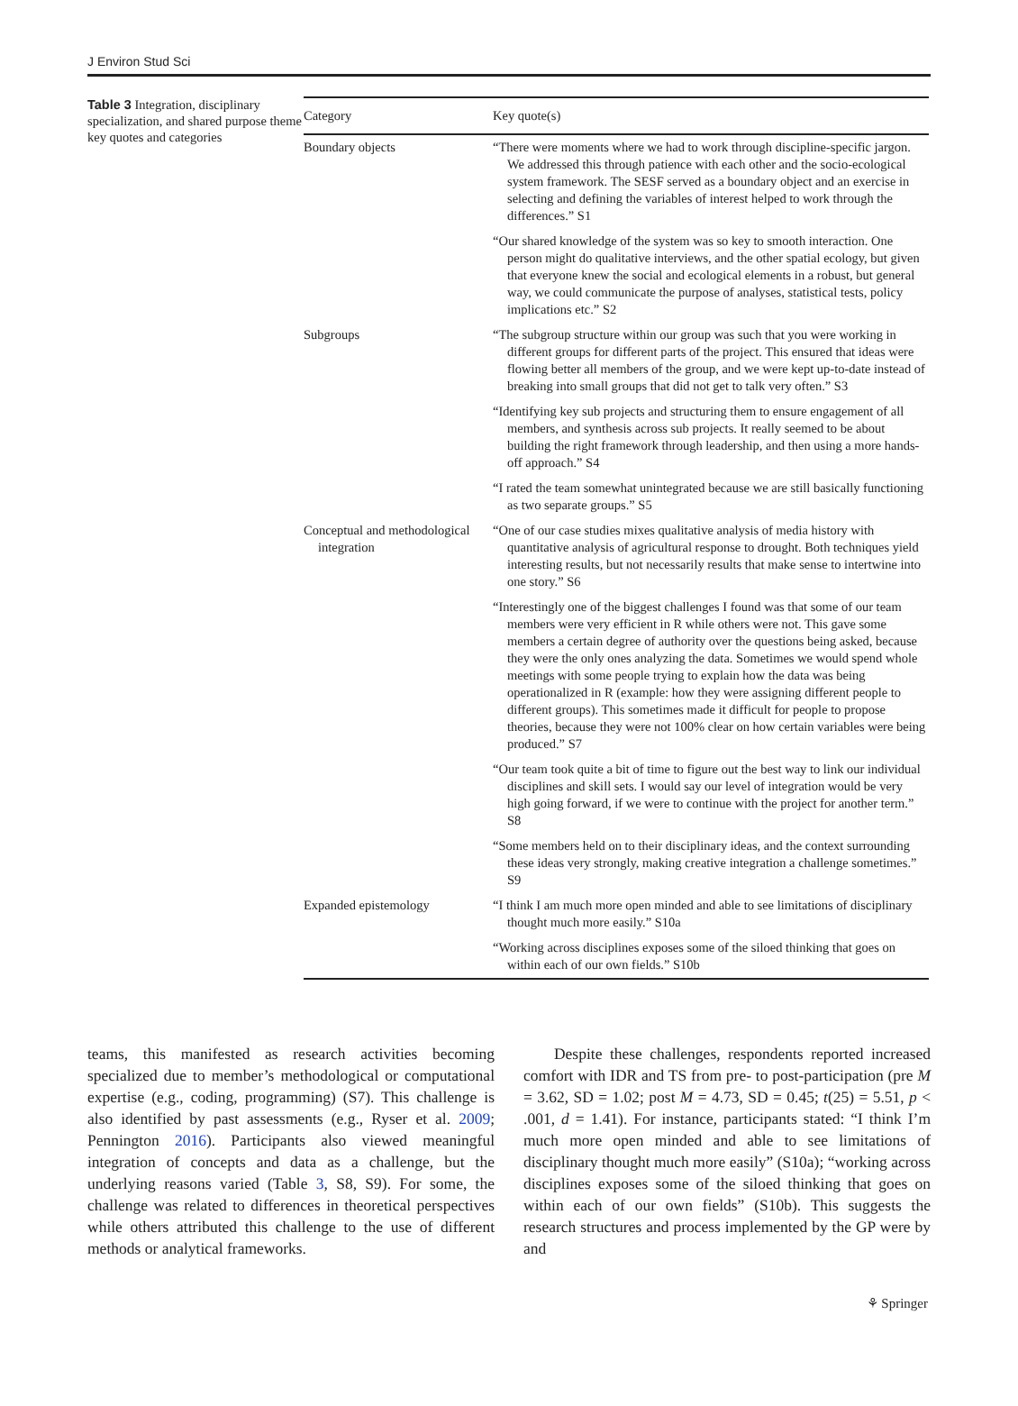J Environ Stud Sci
Table 3 Integration, disciplinary specialization, and shared purpose theme key quotes and categories
| Category | Key quote(s) |
| --- | --- |
| Boundary objects | “There were moments where we had to work through discipline-specific jargon. We addressed this through patience with each other and the socio-ecological system framework. The SESF served as a boundary object and an exercise in selecting and defining the variables of interest helped to work through the differences.” S1 |
| | “Our shared knowledge of the system was so key to smooth interaction. One person might do qualitative interviews, and the other spatial ecology, but given that everyone knew the social and ecological elements in a robust, but general way, we could communicate the purpose of analyses, statistical tests, policy implications etc.” S2 |
| Subgroups | “The subgroup structure within our group was such that you were working in different groups for different parts of the project. This ensured that ideas were flowing better all members of the group, and we were kept up-to-date instead of breaking into small groups that did not get to talk very often.” S3 |
| | “Identifying key sub projects and structuring them to ensure engagement of all members, and synthesis across sub projects. It really seemed to be about building the right framework through leadership, and then using a more hands-off approach.” S4 |
| | “I rated the team somewhat unintegrated because we are still basically functioning as two separate groups.” S5 |
| Conceptual and methodological integration | “One of our case studies mixes qualitative analysis of media history with quantitative analysis of agricultural response to drought. Both techniques yield interesting results, but not necessarily results that make sense to intertwine into one story.” S6 |
| | “Interestingly one of the biggest challenges I found was that some of our team members were very efficient in R while others were not. This gave some members a certain degree of authority over the questions being asked, because they were the only ones analyzing the data. Sometimes we would spend whole meetings with some people trying to explain how the data was being operationalized in R (example: how they were assigning different people to different groups). This sometimes made it difficult for people to propose theories, because they were not 100% clear on how certain variables were being produced.” S7 |
| | “Our team took quite a bit of time to figure out the best way to link our individual disciplines and skill sets. I would say our level of integration would be very high going forward, if we were to continue with the project for another term.” S8 |
| | “Some members held on to their disciplinary ideas, and the context surrounding these ideas very strongly, making creative integration a challenge sometimes.” S9 |
| Expanded epistemology | “I think I am much more open minded and able to see limitations of disciplinary thought much more easily.” S10a |
| | “Working across disciplines exposes some of the siloed thinking that goes on within each of our own fields.” S10b |
teams, this manifested as research activities becoming specialized due to member’s methodological or computational expertise (e.g., coding, programming) (S7). This challenge is also identified by past assessments (e.g., Ryser et al. 2009; Pennington 2016). Participants also viewed meaningful integration of concepts and data as a challenge, but the underlying reasons varied (Table 3, S8, S9). For some, the challenge was related to differences in theoretical perspectives while others attributed this challenge to the use of different methods or analytical frameworks.
Despite these challenges, respondents reported increased comfort with IDR and TS from pre- to post-participation (pre M = 3.62, SD = 1.02; post M = 4.73, SD = 0.45; t(25) = 5.51, p < .001, d = 1.41). For instance, participants stated: “I think I’m much more open minded and able to see limitations of disciplinary thought much more easily” (S10a); “working across disciplines exposes some of the siloed thinking that goes on within each of our own fields” (S10b). This suggests the research structures and process implemented by the GP were by and
⚘ Springer